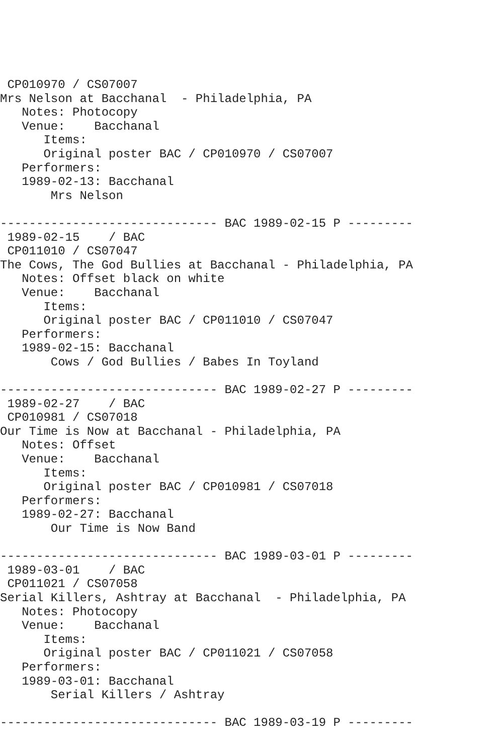CP010970 / CS07007
Mrs Nelson at Bacchanal  - Philadelphia, PA
   Notes: Photocopy
   Venue:    Bacchanal
      Items:
      Original poster BAC / CP010970 / CS07007
   Performers:
   1989-02-13: Bacchanal
       Mrs Nelson

------------------------------ BAC 1989-02-15 P ---------
 1989-02-15    / BAC
 CP011010 / CS07047
The Cows, The God Bullies at Bacchanal - Philadelphia, PA
   Notes: Offset black on white
   Venue:    Bacchanal
      Items:
      Original poster BAC / CP011010 / CS07047
   Performers:
   1989-02-15: Bacchanal
       Cows / God Bullies / Babes In Toyland

------------------------------ BAC 1989-02-27 P ---------
 1989-02-27    / BAC
 CP010981 / CS07018
Our Time is Now at Bacchanal - Philadelphia, PA
   Notes: Offset
   Venue:    Bacchanal
      Items:
      Original poster BAC / CP010981 / CS07018
   Performers:
   1989-02-27: Bacchanal
       Our Time is Now Band

------------------------------ BAC 1989-03-01 P ---------
 1989-03-01    / BAC
 CP011021 / CS07058
Serial Killers, Ashtray at Bacchanal  - Philadelphia, PA
   Notes: Photocopy
   Venue:    Bacchanal
      Items:
      Original poster BAC / CP011021 / CS07058
   Performers:
   1989-03-01: Bacchanal
       Serial Killers / Ashtray

------------------------------ BAC 1989-03-19 P ---------